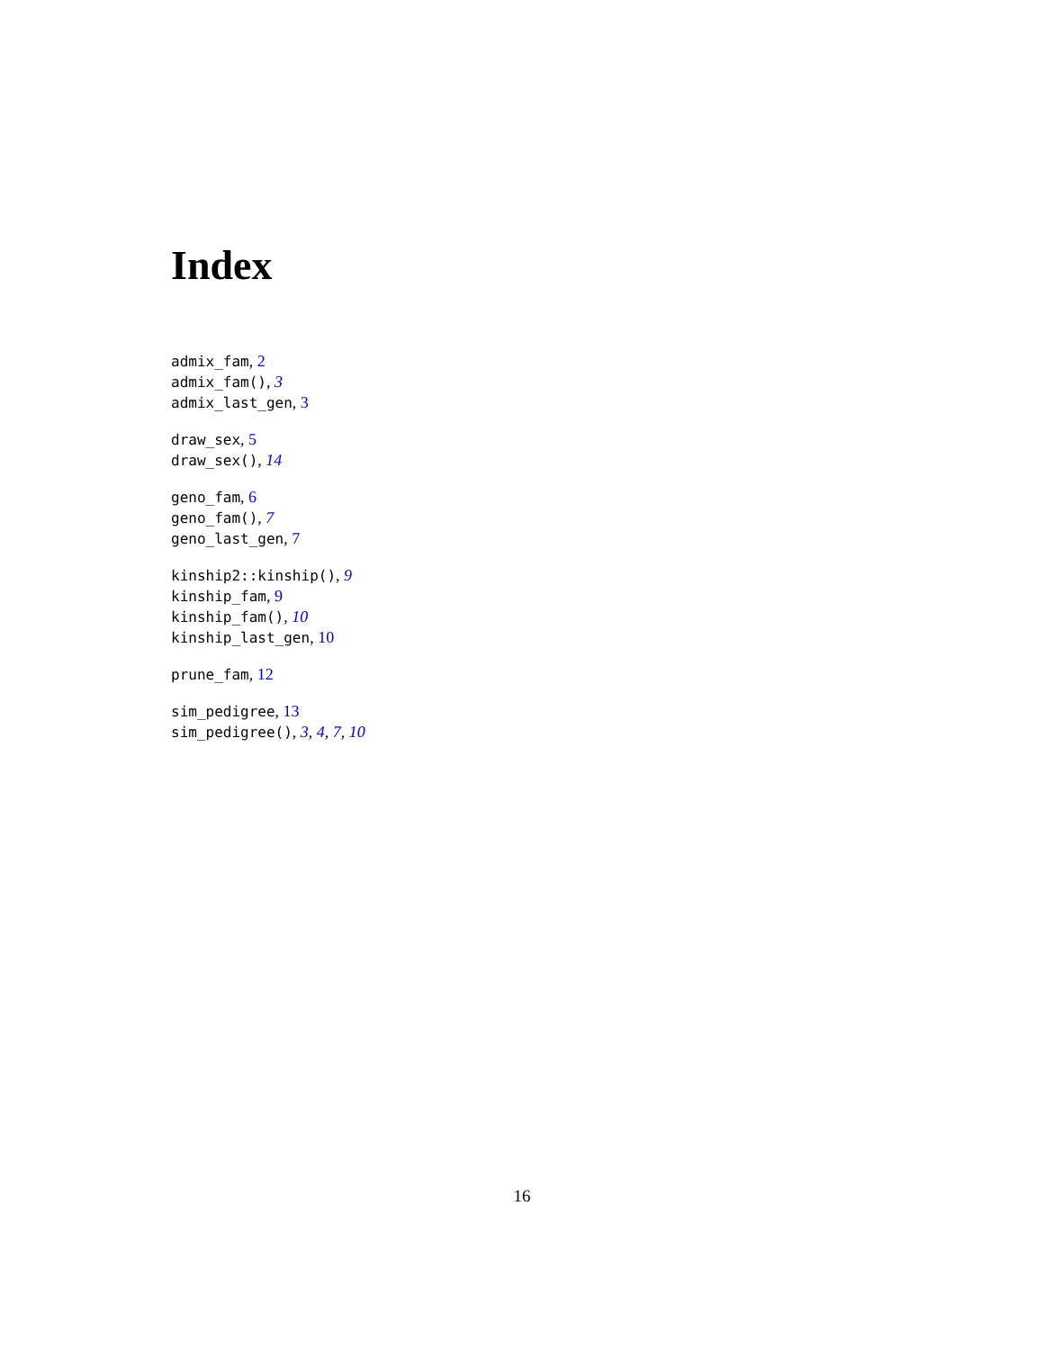Index
admix_fam, 2
admix_fam(), 3
admix_last_gen, 3
draw_sex, 5
draw_sex(), 14
geno_fam, 6
geno_fam(), 7
geno_last_gen, 7
kinship2::kinship(), 9
kinship_fam, 9
kinship_fam(), 10
kinship_last_gen, 10
prune_fam, 12
sim_pedigree, 13
sim_pedigree(), 3, 4, 7, 10
16